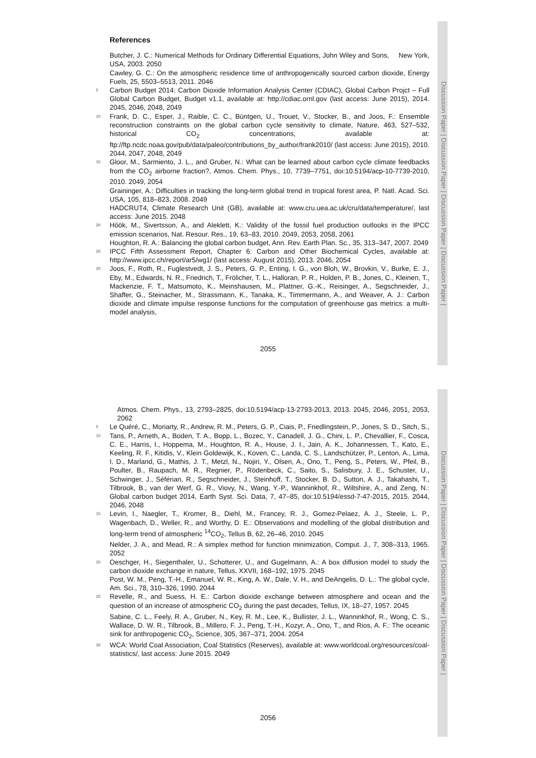Discussion Paper | Discussion Paper | Discussion Paper | Discussion Paper |
References
Butcher, J. C.: Numerical Methods for Ordinary Differential Equations, John Wiley and Sons, New York, USA, 2003. 2050
Cawley, G. C.: On the atmospheric residence time of anthropogenically sourced carbon dioxide, Energy Fuels, 25, 5503–5513, 2011. 2046
5 Carbon Budget 2014: Carbon Dioxide Information Analysis Center (CDIAC), Global Carbon Projct – Full Global Carbon Budget, Budget v1.1, available at: http://cdiac.ornl.gov (last access: June 2015), 2014. 2045, 2046, 2048, 2049
10 Frank, D. C., Esper, J., Raible, C. C., Büntgen, U., Trouet, V., Stocker, B., and Joos, F.: Ensemble reconstruction constraints on the global carbon cycle sensitivity to climate, Nature, 463, 527–532, historical CO<sub>2</sub> concentrations, available at: ftp://ftp.ncdc.noaa.gov/pub/data/paleo/contributions_by_author/frank2010/ (last access: June 2015), 2010. 2044, 2047, 2048, 2049
15 Gloor, M., Sarmiento, J. L., and Gruber, N.: What can be learned about carbon cycle climate feedbacks from the CO<sub>2</sub> airborne fraction?, Atmos. Chem. Phys., 10, 7739–7751, doi:10.5194/acp-10-7739-2010, 2010. 2049, 2054
Graininger, A.: Difficulties in tracking the long-term global trend in tropical forest area, P. Natl. Acad. Sci. USA, 105, 818–823, 2008. 2049
HADCRUT4, Climate Research Unit (GB), available at: www.cru.uea.ac.uk/cru/data/temperature/, last access: June 2015. 2048
20 Höök, M., Sivertsson, A., and Aleklett, K.: Validity of the fossil fuel production outlooks in the IPCC emission scenarios, Nat. Resour. Res., 19, 63–83, 2010. 2049, 2053, 2058, 2061
Houghton, R. A.: Balancing the global carbon budget, Ann. Rev. Earth Plan. Sc., 35, 313–347, 2007. 2049
25 IPCC Fifth Assessment Report, Chapter 6: Carbon and Other Biochemical Cycles, available at: http://www.ipcc.ch/report/ar5/wg1/ (last access: August 2015), 2013. 2046, 2054
30 Joos, F., Roth, R., Fuglestvedt, J. S., Peters, G. P., Enting, I. G., von Bloh, W., Brovkin, V., Burke, E. J., Eby, M., Edwards, N. R., Friedrich, T., Frölicher, T. L., Halloran, P. R., Holden, P. B., Jones, C., Kleinen, T., Mackenzie, F. T., Matsumoto, K., Meinshausen, M., Plattner, G.-K., Reisinger, A., Segschneider, J., Shaffer, G., Steinacher, M., Strassmann, K., Tanaka, K., Timmermann, A., and Weaver, A. J.: Carbon dioxide and climate impulse response functions for the computation of greenhouse gas metrics: a multi-model analysis,
2055
Discussion Paper | Discussion Paper | Discussion Paper | Discussion Paper |
Atmos. Chem. Phys., 13, 2793–2825, doi:10.5194/acp-13-2793-2013, 2013. 2045, 2046, 2051, 2053, 2062
5
10 Le Quéré, C., Moriarty, R., Andrew, R. M., Peters, G. P., Ciais, P., Friedlingstein, P., Jones, S. D., Sitch, S., Tans, P., Arneth, A., Boden, T. A., Bopp, L., Bozec, Y., Canadell, J. G., Chini, L. P., Chevallier, F., Cosca, C. E., Harris, I., Hoppema, M., Houghton, R. A., House, J. I., Jain, A. K., Johannessen, T., Kato, E., Keeling, R. F., Kitidis, V., Klein Goldewijk, K., Koven, C., Landa, C. S., Landschützer, P., Lenton, A., Lima, I. D., Marland, G., Mathis, J. T., Metzl, N., Nojiri, Y., Olsen, A., Ono, T., Peng, S., Peters, W., Pfeil, B., Poulter, B., Raupach, M. R., Regnier, P., Rödenbeck, C., Saito, S., Salisbury, J. E., Schuster, U., Schwinger, J., Séférian, R., Segschneider, J., Steinhoff, T., Stocker, B. D., Sutton, A. J., Takahashi, T., Tilbrook, B., van der Werf, G. R., Viovy, N., Wang, Y.-P., Wanninkhof, R., Wiltshire, A., and Zeng, N.: Global carbon budget 2014, Earth Syst. Sci. Data, 7, 47–85, doi:10.5194/essd-7-47-2015, 2015. 2044, 2046, 2048
15 Levin, I., Naegler, T., Kromer, B., Diehl, M., Francey, R. J., Gomez-Pelaez, A. J., Steele, L. P., Wagenbach, D., Weller, R., and Worthy, D. E.: Observations and modelling of the global distribution and long-term trend of atmospheric <sup>14</sup>CO<sub>2</sub>, Tellus B, 62, 26–46, 2010. 2045
Nelder, J. A., and Mead, R.: A simplex method for function minimization, Comput. J., 7, 308–313, 1965. 2052
20 Oeschger, H., Siegenthaler, U., Schotterer, U., and Gugelmann, A.: A box diffusion model to study the carbon dioxide exchange in nature, Tellus, XXVII, 168–192, 1975. 2045
Post, W. M., Peng, T.-H., Emanuel, W. R., King, A. W., Dale, V. H., and DeAngelis, D. L.: The global cycle, Am. Sci., 78, 310–326, 1990. 2044
25 Revelle, R., and Suess, H. E.: Carbon dioxide exchange between atmosphere and ocean and the question of an increase of atmospheric CO<sub>2</sub> during the past decades, Tellus, IX, 18–27, 1957. 2045
Sabine, C. L., Feely, R. A., Gruber, N., Key, R. M., Lee, K., Bullister, J. L., Wanninkhof, R., Wong, C. S., Wallace, D. W. R., Tilbrook, B., Millero, F. J., Peng, T.-H., Kozyr, A., Ono, T., and Rios, A. F.: The oceanic sink for anthropogenic CO<sub>2</sub>, Science, 305, 367–371, 2004. 2054
30 WCA: World Coal Association, Coal Statistics (Reserves), available at: www.worldcoal.org/resources/coal-statistics/, last access: June 2015. 2049
2056